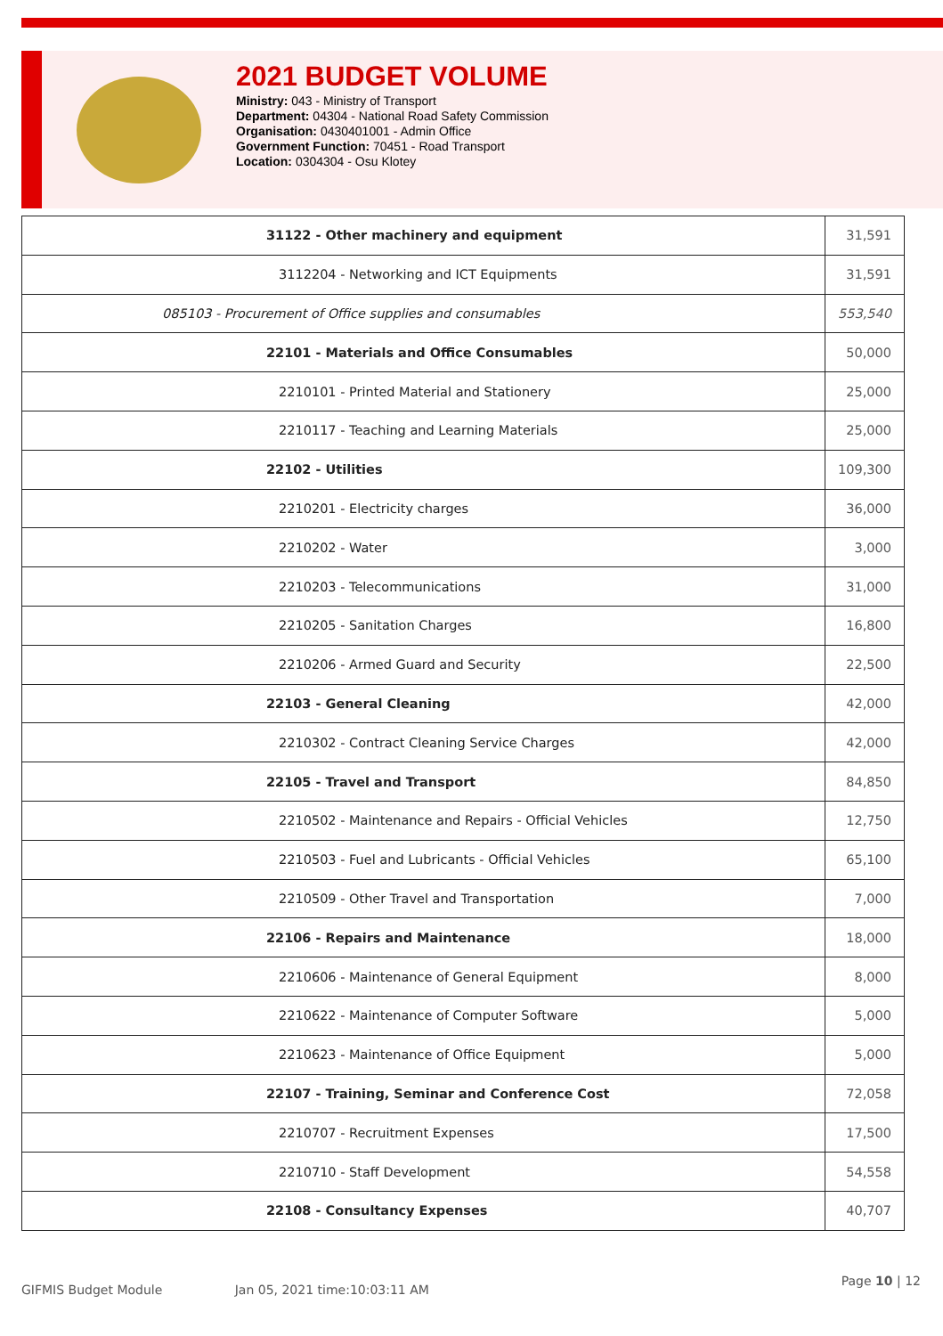2021 BUDGET VOLUME
Ministry: 043 - Ministry of Transport
Department: 04304 - National Road Safety Commission
Organisation: 0430401001 - Admin Office
Government Function: 70451 - Road Transport
Location: 0304304 - Osu Klotey
| 31122 - Other machinery and equipment | 31,591 |
| 3112204 - Networking and ICT Equipments | 31,591 |
| 085103 - Procurement of Office supplies and consumables | 553,540 |
| 22101 - Materials and Office Consumables | 50,000 |
| 2210101 - Printed Material and Stationery | 25,000 |
| 2210117 - Teaching and Learning Materials | 25,000 |
| 22102 - Utilities | 109,300 |
| 2210201 - Electricity charges | 36,000 |
| 2210202 - Water | 3,000 |
| 2210203 - Telecommunications | 31,000 |
| 2210205 - Sanitation Charges | 16,800 |
| 2210206 - Armed Guard and Security | 22,500 |
| 22103 - General Cleaning | 42,000 |
| 2210302 - Contract Cleaning Service Charges | 42,000 |
| 22105 - Travel and Transport | 84,850 |
| 2210502 - Maintenance and Repairs - Official Vehicles | 12,750 |
| 2210503 - Fuel and Lubricants - Official Vehicles | 65,100 |
| 2210509 - Other Travel and Transportation | 7,000 |
| 22106 - Repairs and Maintenance | 18,000 |
| 2210606 - Maintenance of General Equipment | 8,000 |
| 2210622 - Maintenance of Computer Software | 5,000 |
| 2210623 - Maintenance of Office Equipment | 5,000 |
| 22107 - Training, Seminar and Conference Cost | 72,058 |
| 2210707 - Recruitment Expenses | 17,500 |
| 2210710 - Staff Development | 54,558 |
| 22108 - Consultancy Expenses | 40,707 |
GIFMIS Budget Module Jan 05, 2021 time:10:03:11 AM Page 10 | 12